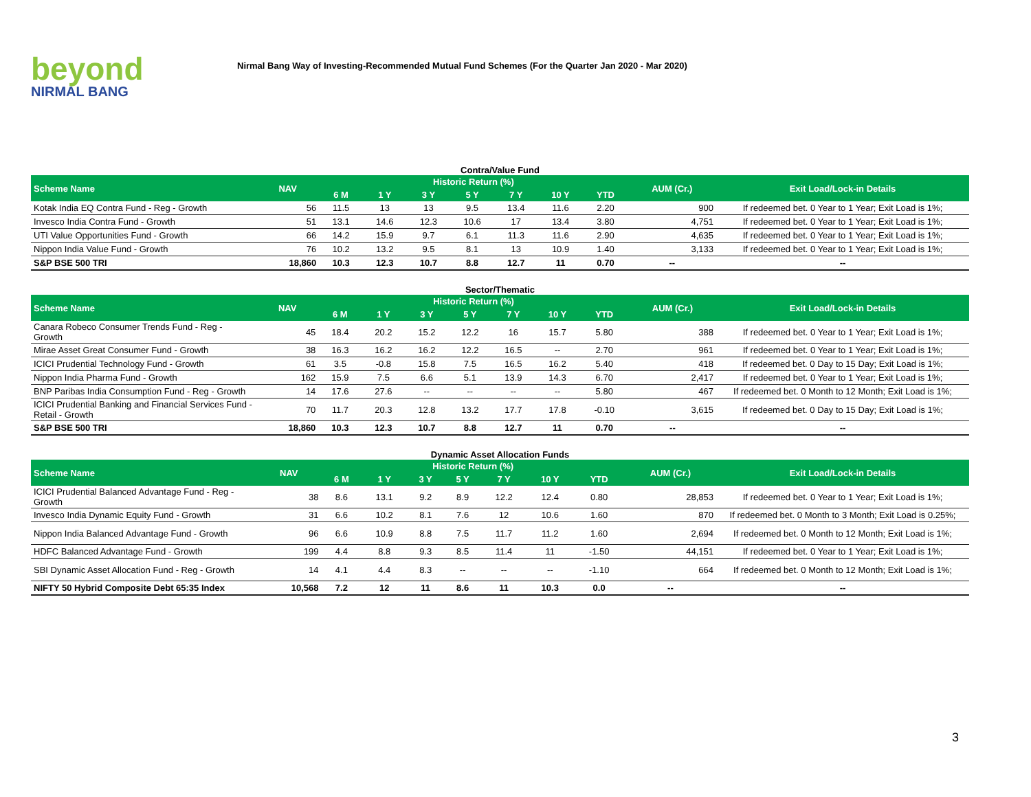beyond
NIRMAL BANG
Nirmal Bang Way of Investing-Recommended Mutual Fund Schemes (For the Quarter Jan 2020 - Mar 2020)
Contra/Value Fund
| Scheme Name | NAV | Historic Return (%) | | | | | | | AUM (Cr.) | Exit Load/Lock-in Details |
| --- | --- | --- | --- | --- | --- | --- | --- | --- | --- | --- |
| | | 6 M | 1 Y | 3 Y | 5 Y | 7 Y | 10 Y | YTD | | |
| Kotak India EQ Contra Fund - Reg - Growth | 56 | 11.5 | 13 | 13 | 9.5 | 13.4 | 11.6 | 2.20 | 900 | If redeemed bet. 0 Year to 1 Year; Exit Load is 1%; |
| Invesco India Contra Fund - Growth | 51 | 13.1 | 14.6 | 12.3 | 10.6 | 17 | 13.4 | 3.80 | 4,751 | If redeemed bet. 0 Year to 1 Year; Exit Load is 1%; |
| UTI Value Opportunities Fund - Growth | 66 | 14.2 | 15.9 | 9.7 | 6.1 | 11.3 | 11.6 | 2.90 | 4,635 | If redeemed bet. 0 Year to 1 Year; Exit Load is 1%; |
| Nippon India Value Fund - Growth | 76 | 10.2 | 13.2 | 9.5 | 8.1 | 13 | 10.9 | 1.40 | 3,133 | If redeemed bet. 0 Year to 1 Year; Exit Load is 1%; |
| S&P BSE 500 TRI | 18,860 | 10.3 | 12.3 | 10.7 | 8.8 | 12.7 | 11 | 0.70 | -- | -- |
Sector/Thematic
| Scheme Name | NAV | Historic Return (%) | | | | | | | AUM (Cr.) | Exit Load/Lock-in Details |
| --- | --- | --- | --- | --- | --- | --- | --- | --- | --- | --- |
| | | 6 M | 1 Y | 3 Y | 5 Y | 7 Y | 10 Y | YTD | | |
| Canara Robeco Consumer Trends Fund - Reg - Growth | 45 | 18.4 | 20.2 | 15.2 | 12.2 | 16 | 15.7 | 5.80 | 388 | If redeemed bet. 0 Year to 1 Year; Exit Load is 1%; |
| Mirae Asset Great Consumer Fund - Growth | 38 | 16.3 | 16.2 | 16.2 | 12.2 | 16.5 | -- | 2.70 | 961 | If redeemed bet. 0 Year to 1 Year; Exit Load is 1%; |
| ICICI Prudential Technology Fund - Growth | 61 | 3.5 | -0.8 | 15.8 | 7.5 | 16.5 | 16.2 | 5.40 | 418 | If redeemed bet. 0 Day to 15 Day; Exit Load is 1%; |
| Nippon India Pharma Fund - Growth | 162 | 15.9 | 7.5 | 6.6 | 5.1 | 13.9 | 14.3 | 6.70 | 2,417 | If redeemed bet. 0 Year to 1 Year; Exit Load is 1%; |
| BNP Paribas India Consumption Fund - Reg - Growth | 14 | 17.6 | 27.6 | -- | -- | -- | -- | 5.80 | 467 | If redeemed bet. 0 Month to 12 Month; Exit Load is 1%; |
| ICICI Prudential Banking and Financial Services Fund - Retail - Growth | 70 | 11.7 | 20.3 | 12.8 | 13.2 | 17.7 | 17.8 | -0.10 | 3,615 | If redeemed bet. 0 Day to 15 Day; Exit Load is 1%; |
| S&P BSE 500 TRI | 18,860 | 10.3 | 12.3 | 10.7 | 8.8 | 12.7 | 11 | 0.70 | -- | -- |
Dynamic Asset Allocation Funds
| Scheme Name | NAV | Historic Return (%) | | | | | | | AUM (Cr.) | Exit Load/Lock-in Details |
| --- | --- | --- | --- | --- | --- | --- | --- | --- | --- | --- |
| | | 6 M | 1 Y | 3 Y | 5 Y | 7 Y | 10 Y | YTD | | |
| ICICI Prudential Balanced Advantage Fund - Reg - Growth | 38 | 8.6 | 13.1 | 9.2 | 8.9 | 12.2 | 12.4 | 0.80 | 28,853 | If redeemed bet. 0 Year to 1 Year; Exit Load is 1%; |
| Invesco India Dynamic Equity Fund - Growth | 31 | 6.6 | 10.2 | 8.1 | 7.6 | 12 | 10.6 | 1.60 | 870 | If redeemed bet. 0 Month to 3 Month; Exit Load is 0.25%; |
| Nippon India Balanced Advantage Fund - Growth | 96 | 6.6 | 10.9 | 8.8 | 7.5 | 11.7 | 11.2 | 1.60 | 2,694 | If redeemed bet. 0 Month to 12 Month; Exit Load is 1%; |
| HDFC Balanced Advantage Fund - Growth | 199 | 4.4 | 8.8 | 9.3 | 8.5 | 11.4 | 11 | -1.50 | 44,151 | If redeemed bet. 0 Year to 1 Year; Exit Load is 1%; |
| SBI Dynamic Asset Allocation Fund - Reg - Growth | 14 | 4.1 | 4.4 | 8.3 | -- | -- | -- | -1.10 | 664 | If redeemed bet. 0 Month to 12 Month; Exit Load is 1%; |
| NIFTY 50 Hybrid Composite Debt 65:35 Index | 10,568 | 7.2 | 12 | 11 | 8.6 | 11 | 10.3 | 0.0 | -- | -- |
3